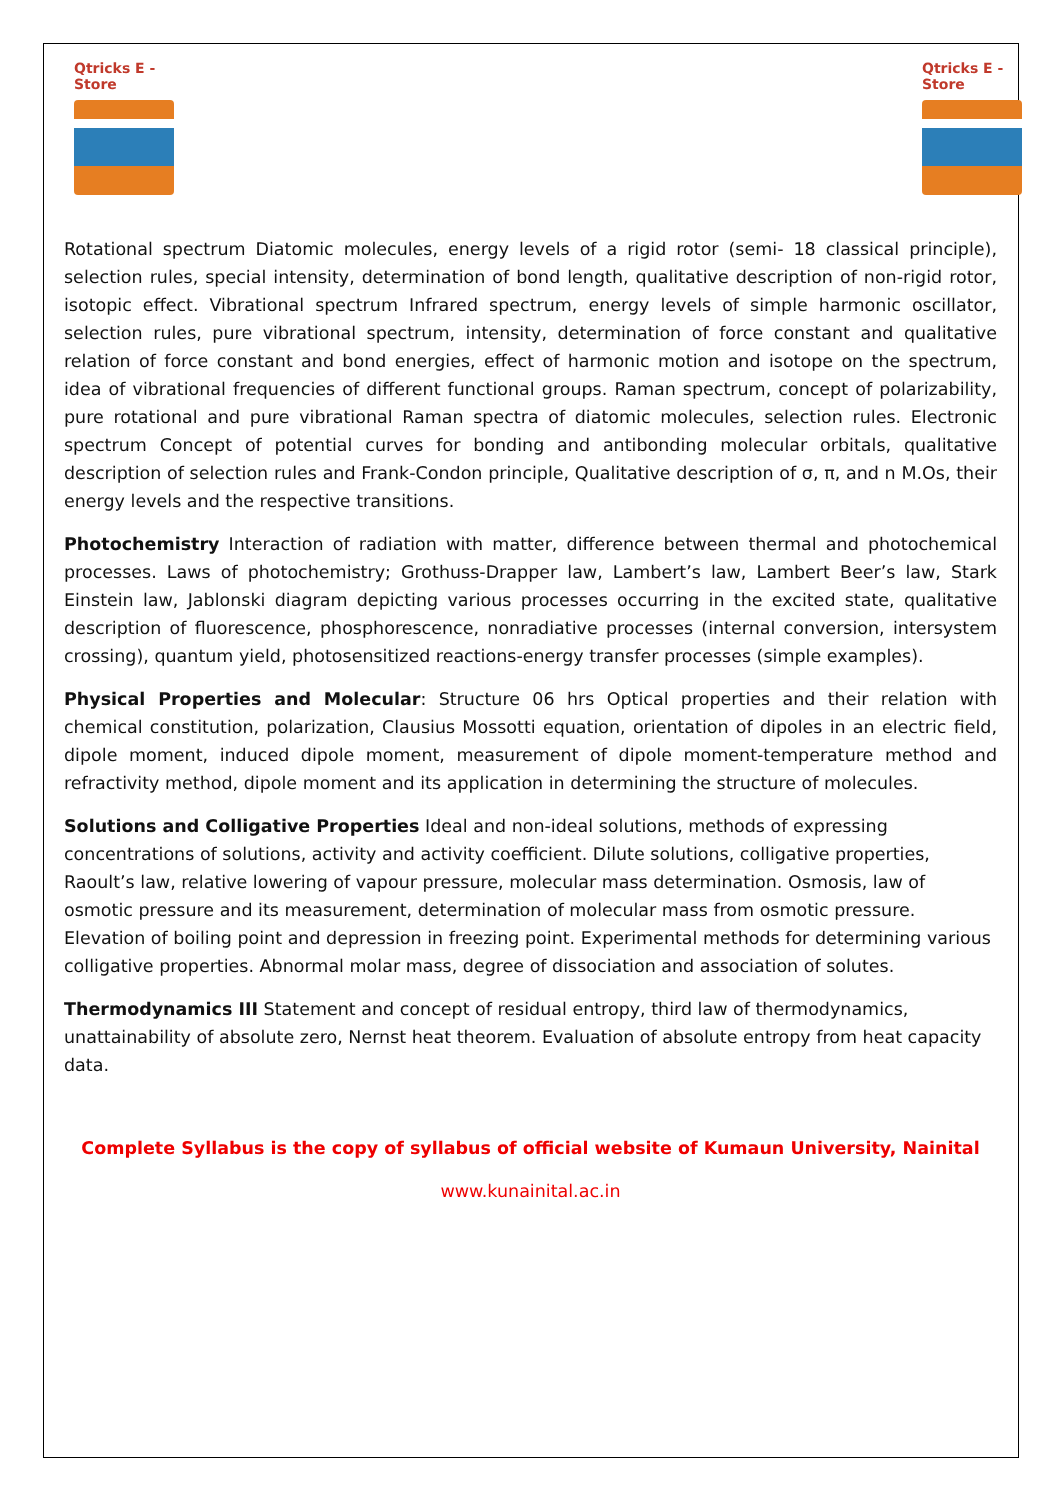Qtricks E - Store
Qtricks E - Store
Rotational spectrum Diatomic molecules, energy levels of a rigid rotor (semi- 18 classical principle), selection rules, special intensity, determination of bond length, qualitative description of non-rigid rotor, isotopic effect. Vibrational spectrum Infrared spectrum, energy levels of simple harmonic oscillator, selection rules, pure vibrational spectrum, intensity, determination of force constant and qualitative relation of force constant and bond energies, effect of harmonic motion and isotope on the spectrum, idea of vibrational frequencies of different functional groups. Raman spectrum, concept of polarizability, pure rotational and pure vibrational Raman spectra of diatomic molecules, selection rules. Electronic spectrum Concept of potential curves for bonding and antibonding molecular orbitals, qualitative description of selection rules and Frank-Condon principle, Qualitative description of σ, π, and n M.Os, their energy levels and the respective transitions.
Photochemistry Interaction of radiation with matter, difference between thermal and photochemical processes. Laws of photochemistry; Grothuss-Drapper law, Lambert’s law, Lambert Beer’s law, Stark Einstein law, Jablonski diagram depicting various processes occurring in the excited state, qualitative description of fluorescence, phosphorescence, nonradiative processes (internal conversion, intersystem crossing), quantum yield, photosensitized reactions-energy transfer processes (simple examples).
Physical Properties and Molecular: Structure 06 hrs Optical properties and their relation with chemical constitution, polarization, Clausius Mossotti equation, orientation of dipoles in an electric field, dipole moment, induced dipole moment, measurement of dipole moment-temperature method and refractivity method, dipole moment and its application in determining the structure of molecules.
Solutions and Colligative Properties Ideal and non-ideal solutions, methods of expressing concentrations of solutions, activity and activity coefficient. Dilute solutions, colligative properties, Raoult’s law, relative lowering of vapour pressure, molecular mass determination. Osmosis, law of osmotic pressure and its measurement, determination of molecular mass from osmotic pressure. Elevation of boiling point and depression in freezing point. Experimental methods for determining various colligative properties. Abnormal molar mass, degree of dissociation and association of solutes.
Thermodynamics III Statement and concept of residual entropy, third law of thermodynamics, unattainability of absolute zero, Nernst heat theorem. Evaluation of absolute entropy from heat capacity data.
Complete Syllabus is the copy of syllabus of official website of Kumaun University, Nainital
www.kunainital.ac.in